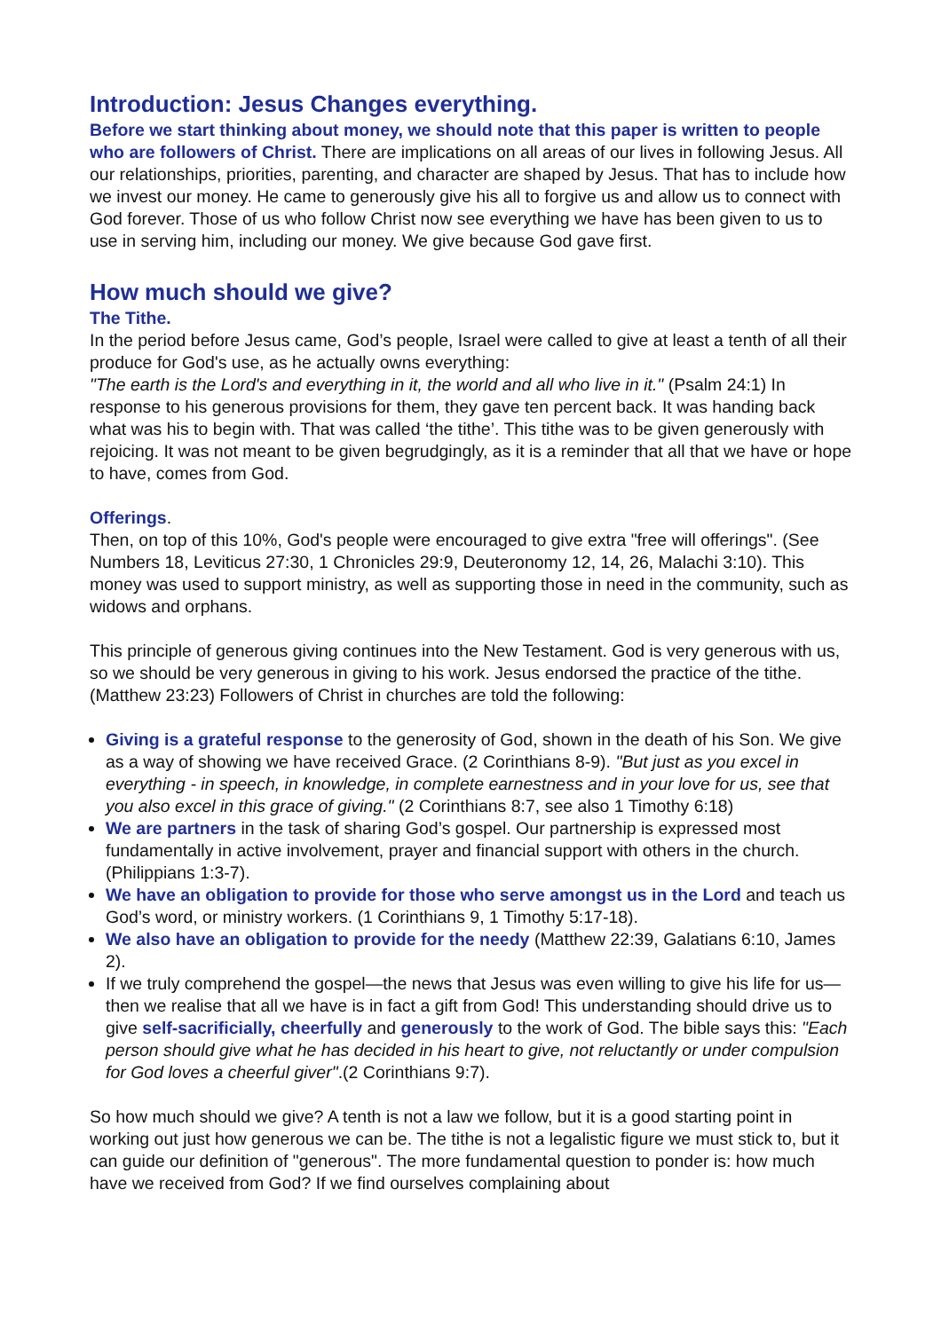Introduction: Jesus Changes everything.
Before we start thinking about money, we should note that this paper is written to people who are followers of Christ. There are implications on all areas of our lives in following Jesus. All our relationships, priorities, parenting, and character are shaped by Jesus. That has to include how we invest our money. He came to generously give his all to forgive us and allow us to connect with God forever. Those of us who follow Christ now see everything we have has been given to us to use in serving him, including our money. We give because God gave first.
How much should we give?
The Tithe.
In the period before Jesus came, God’s people, Israel were called to give at least a tenth of all their produce for God's use, as he actually owns everything:
"The earth is the Lord's and everything in it, the world and all who live in it." (Psalm 24:1) In response to his generous provisions for them, they gave ten percent back. It was handing back what was his to begin with. That was called ‘the tithe’. This tithe was to be given generously with rejoicing. It was not meant to be given begrudgingly, as it is a reminder that all that we have or hope to have, comes from God.
Offerings.
Then, on top of this 10%, God's people were encouraged to give extra "free will offerings". (See Numbers 18, Leviticus 27:30, 1 Chronicles 29:9, Deuteronomy 12, 14, 26, Malachi 3:10). This money was used to support ministry, as well as supporting those in need in the community, such as widows and orphans.
This principle of generous giving continues into the New Testament. God is very generous with us, so we should be very generous in giving to his work. Jesus endorsed the practice of the tithe. (Matthew 23:23) Followers of Christ in churches are told the following:
Giving is a grateful response to the generosity of God, shown in the death of his Son. We give as a way of showing we have received Grace. (2 Corinthians 8-9). "But just as you excel in everything - in speech, in knowledge, in complete earnestness and in your love for us, see that you also excel in this grace of giving." (2 Corinthians 8:7, see also 1 Timothy 6:18)
We are partners in the task of sharing God’s gospel. Our partnership is expressed most fundamentally in active involvement, prayer and financial support with others in the church. (Philippians 1:3-7).
We have an obligation to provide for those who serve amongst us in the Lord and teach us God’s word, or ministry workers. (1 Corinthians 9, 1 Timothy 5:17-18).
We also have an obligation to provide for the needy (Matthew 22:39, Galatians 6:10, James 2).
If we truly comprehend the gospel—the news that Jesus was even willing to give his life for us—then we realise that all we have is in fact a gift from God! This understanding should drive us to give self-sacrificially, cheerfully and generously to the work of God. The bible says this: "Each person should give what he has decided in his heart to give, not reluctantly or under compulsion for God loves a cheerful giver".(2 Corinthians 9:7).
So how much should we give? A tenth is not a law we follow, but it is a good starting point in working out just how generous we can be. The tithe is not a legalistic figure we must stick to, but it can guide our definition of "generous". The more fundamental question to ponder is: how much have we received from God? If we find ourselves complaining about